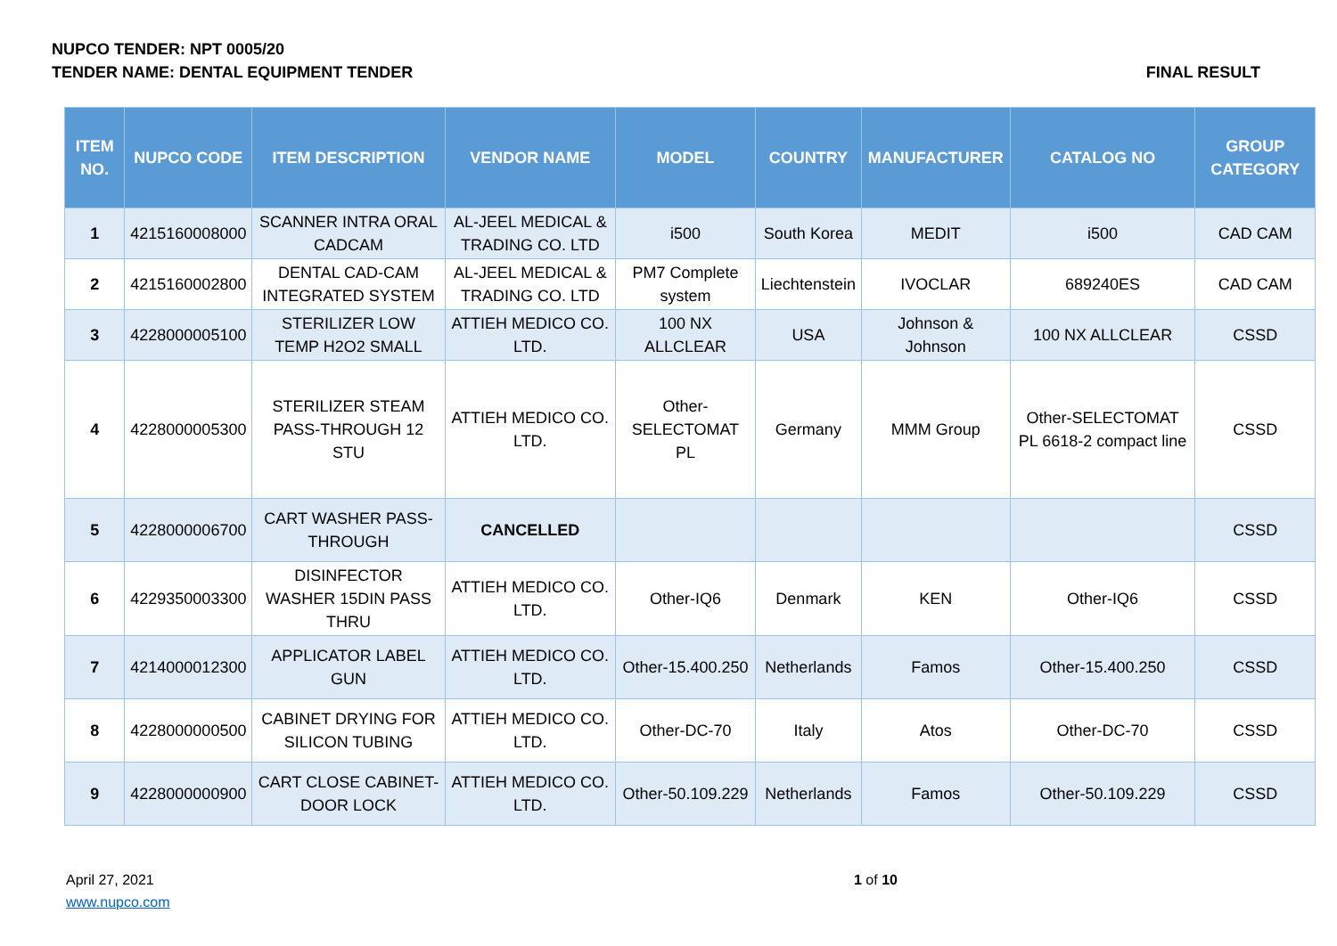NUPCO TENDER: NPT 0005/20
TENDER NAME: DENTAL EQUIPMENT TENDER FINAL RESULT
| ITEM NO. | NUPCO CODE | ITEM DESCRIPTION | VENDOR NAME | MODEL | COUNTRY | MANUFACTURER | CATALOG NO | GROUP CATEGORY |
| --- | --- | --- | --- | --- | --- | --- | --- | --- |
| 1 | 4215160008000 | SCANNER INTRA ORAL CADCAM | AL-JEEL MEDICAL & TRADING CO. LTD | i500 | South Korea | MEDIT | i500 | CAD CAM |
| 2 | 4215160002800 | DENTAL CAD-CAM INTEGRATED SYSTEM | AL-JEEL MEDICAL & TRADING CO. LTD | PM7 Complete system | Liechtenstein | IVOCLAR | 689240ES | CAD CAM |
| 3 | 4228000005100 | STERILIZER LOW TEMP H2O2 SMALL | ATTIEH MEDICO CO. LTD. | 100 NX ALLCLEAR | USA | Johnson & Johnson | 100 NX ALLCLEAR | CSSD |
| 4 | 4228000005300 | STERILIZER STEAM PASS-THROUGH 12 STU | ATTIEH MEDICO CO. LTD. | Other-SELECTOMAT PL | Germany | MMM Group | Other-SELECTOMAT PL 6618-2 compact line | CSSD |
| 5 | 4228000006700 | CART WASHER PASS-THROUGH | CANCELLED | | | | | CSSD |
| 6 | 4229350003300 | DISINFECTOR WASHER 15DIN PASS THRU | ATTIEH MEDICO CO. LTD. | Other-IQ6 | Denmark | KEN | Other-IQ6 | CSSD |
| 7 | 4214000012300 | APPLICATOR LABEL GUN | ATTIEH MEDICO CO. LTD. | Other-15.400.250 | Netherlands | Famos | Other-15.400.250 | CSSD |
| 8 | 4228000000500 | CABINET DRYING FOR SILICON TUBING | ATTIEH MEDICO CO. LTD. | Other-DC-70 | Italy | Atos | Other-DC-70 | CSSD |
| 9 | 4228000000900 | CART CLOSE CABINET-DOOR LOCK | ATTIEH MEDICO CO. LTD. | Other-50.109.229 | Netherlands | Famos | Other-50.109.229 | CSSD |
April 27, 2021
www.nupco.com
1 of 10